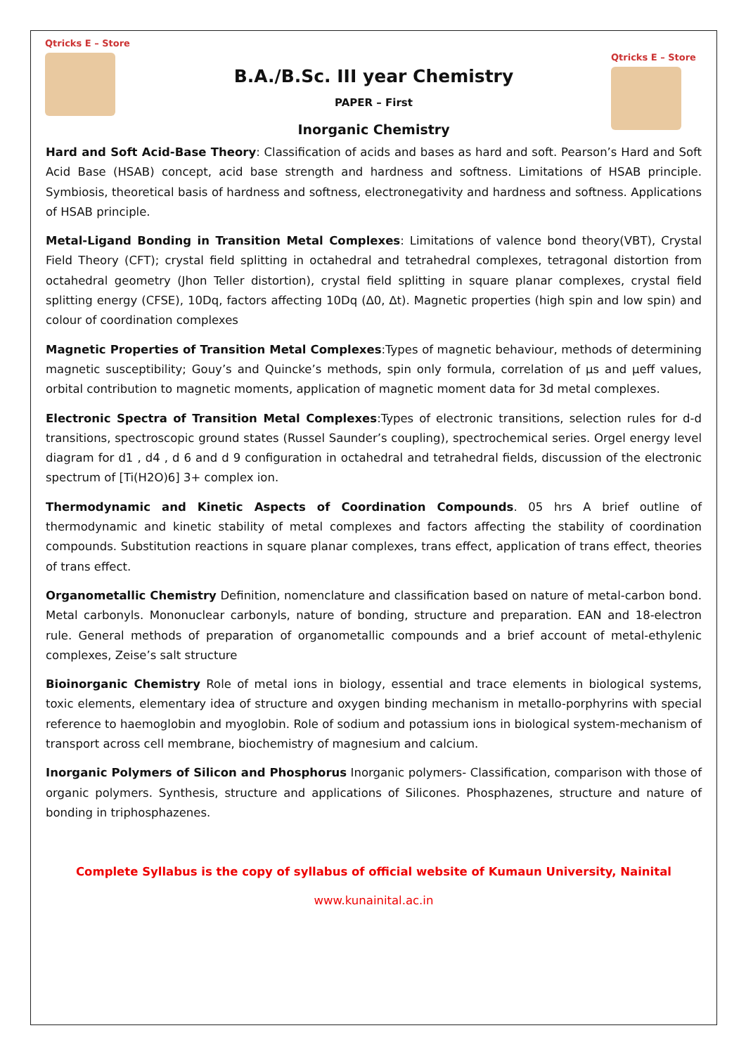Qtricks E – Store
B.A./B.Sc. III year Chemistry
PAPER – First
Inorganic Chemistry
Qtricks E – Store
Hard and Soft Acid-Base Theory: Classification of acids and bases as hard and soft. Pearson’s Hard and Soft Acid Base (HSAB) concept, acid base strength and hardness and softness. Limitations of HSAB principle. Symbiosis, theoretical basis of hardness and softness, electronegativity and hardness and softness. Applications of HSAB principle.
Metal-Ligand Bonding in Transition Metal Complexes: Limitations of valence bond theory(VBT), Crystal Field Theory (CFT); crystal field splitting in octahedral and tetrahedral complexes, tetragonal distortion from octahedral geometry (Jhon Teller distortion), crystal field splitting in square planar complexes, crystal field splitting energy (CFSE), 10Dq, factors affecting 10Dq (∆0, ∆t). Magnetic properties (high spin and low spin) and colour of coordination complexes
Magnetic Properties of Transition Metal Complexes:Types of magnetic behaviour, methods of determining magnetic susceptibility; Gouy’s and Quincke’s methods, spin only formula, correlation of μs and μeff values, orbital contribution to magnetic moments, application of magnetic moment data for 3d metal complexes.
Electronic Spectra of Transition Metal Complexes:Types of electronic transitions, selection rules for d-d transitions, spectroscopic ground states (Russel Saunder’s coupling), spectrochemical series. Orgel energy level diagram for d1 , d4 , d 6 and d 9 configuration in octahedral and tetrahedral fields, discussion of the electronic spectrum of [Ti(H2O)6] 3+ complex ion.
Thermodynamic and Kinetic Aspects of Coordination Compounds. 05 hrs A brief outline of thermodynamic and kinetic stability of metal complexes and factors affecting the stability of coordination compounds. Substitution reactions in square planar complexes, trans effect, application of trans effect, theories of trans effect.
Organometallic Chemistry Definition, nomenclature and classification based on nature of metal-carbon bond. Metal carbonyls. Mononuclear carbonyls, nature of bonding, structure and preparation. EAN and 18-electron rule. General methods of preparation of organometallic compounds and a brief account of metal-ethylenic complexes, Zeise’s salt structure
Bioinorganic Chemistry Role of metal ions in biology, essential and trace elements in biological systems, toxic elements, elementary idea of structure and oxygen binding mechanism in metallo-porphyrins with special reference to haemoglobin and myoglobin. Role of sodium and potassium ions in biological system-mechanism of transport across cell membrane, biochemistry of magnesium and calcium.
Inorganic Polymers of Silicon and Phosphorus Inorganic polymers- Classification, comparison with those of organic polymers. Synthesis, structure and applications of Silicones. Phosphazenes, structure and nature of bonding in triphosphazenes.
Complete Syllabus is the copy of syllabus of official website of Kumaun University, Nainital
www.kunainital.ac.in